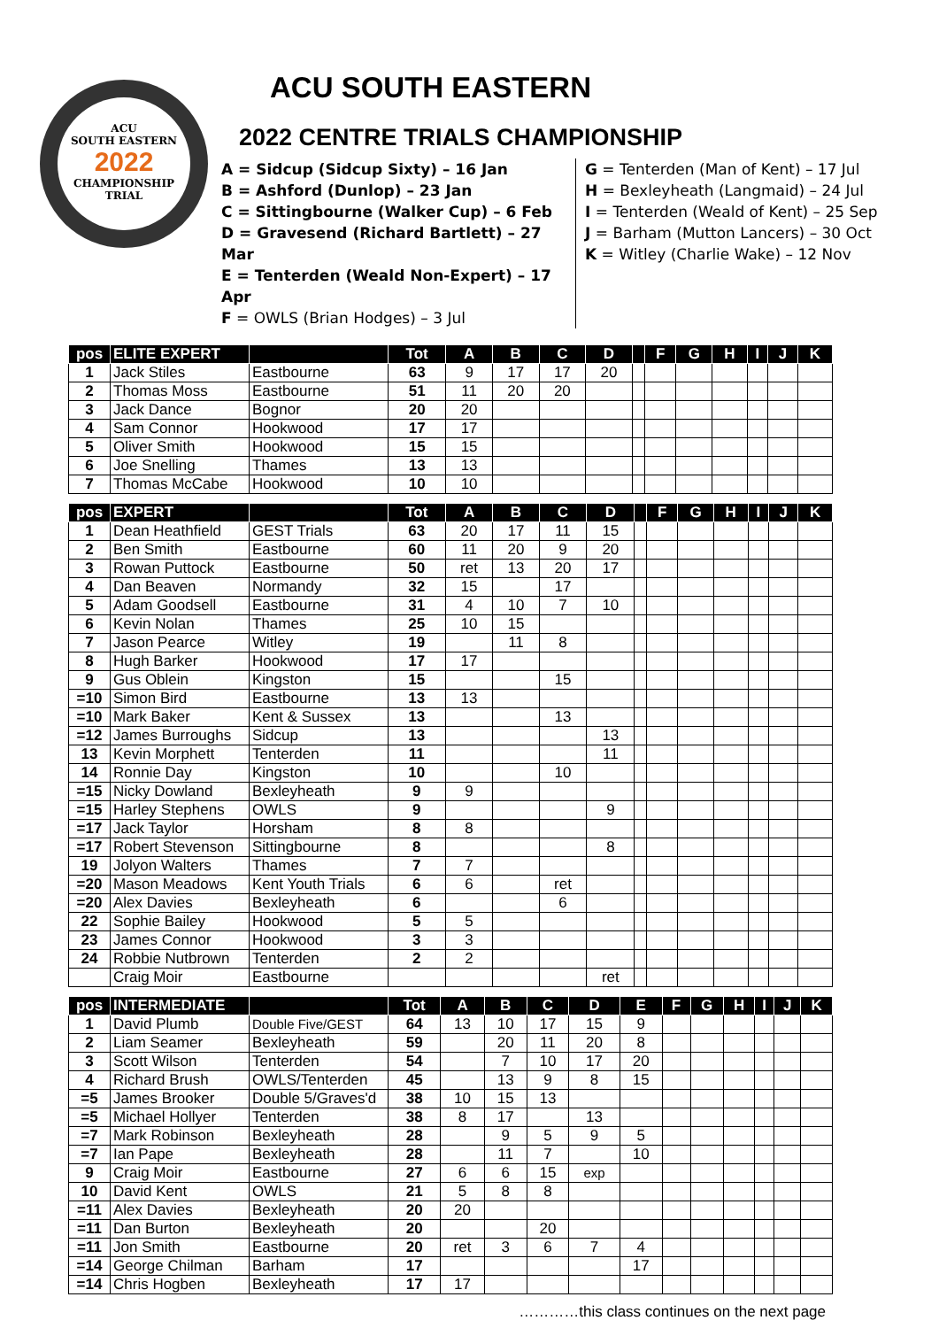ACU
SOUTH EASTERN
2022
CHAMPIONSHIP
TRIAL
ACU SOUTH EASTERN
2022 CENTRE TRIALS CHAMPIONSHIP
A = Sidcup (Sidcup Sixty) – 16 Jan
B = Ashford (Dunlop) – 23 Jan
C = Sittingbourne (Walker Cup) – 6 Feb
D = Gravesend (Richard Bartlett) – 27 Mar
E = Tenterden (Weald Non-Expert) – 17 Apr
F = OWLS (Brian Hodges) – 3 Jul
G = Tenterden (Man of Kent) – 17 Jul
H = Bexleyheath (Langmaid) – 24 Jul
I = Tenterden (Weald of Kent) – 25 Sep
J = Barham (Mutton Lancers) – 30 Oct
K = Witley (Charlie Wake) – 12 Nov
| pos | ELITE EXPERT | | Tot | A | B | C | D | | F | G | H | I | J | K |
| --- | --- | --- | --- | --- | --- | --- | --- | --- | --- | --- | --- | --- | --- | --- |
| 1 | Jack Stiles | Eastbourne | 63 | 9 | 17 | 17 | 20 | | | | | | | |
| 2 | Thomas Moss | Eastbourne | 51 | 11 | 20 | 20 | | | | | | | | |
| 3 | Jack Dance | Bognor | 20 | 20 | | | | | | | | | | |
| 4 | Sam Connor | Hookwood | 17 | 17 | | | | | | | | | | |
| 5 | Oliver Smith | Hookwood | 15 | 15 | | | | | | | | | | |
| 6 | Joe Snelling | Thames | 13 | 13 | | | | | | | | | | |
| 7 | Thomas McCabe | Hookwood | 10 | 10 | | | | | | | | | | |
| pos | EXPERT | | Tot | A | B | C | D | | F | G | H | I | J | K |
| --- | --- | --- | --- | --- | --- | --- | --- | --- | --- | --- | --- | --- | --- | --- |
| 1 | Dean Heathfield | GEST Trials | 63 | 20 | 17 | 11 | 15 | | | | | | | |
| 2 | Ben Smith | Eastbourne | 60 | 11 | 20 | 9 | 20 | | | | | | | |
| 3 | Rowan Puttock | Eastbourne | 50 | ret | 13 | 20 | 17 | | | | | | | |
| 4 | Dan Beaven | Normandy | 32 | 15 | | 17 | | | | | | | | |
| 5 | Adam Goodsell | Eastbourne | 31 | 4 | 10 | 7 | 10 | | | | | | | |
| 6 | Kevin Nolan | Thames | 25 | 10 | 15 | | | | | | | | | |
| 7 | Jason Pearce | Witley | 19 | | 11 | 8 | | | | | | | | |
| 8 | Hugh Barker | Hookwood | 17 | 17 | | | | | | | | | | |
| 9 | Gus Oblein | Kingston | 15 | | | 15 | | | | | | | | |
| =10 | Simon Bird | Eastbourne | 13 | 13 | | | | | | | | | | |
| =10 | Mark Baker | Kent & Sussex | 13 | | | 13 | | | | | | | | |
| =12 | James Burroughs | Sidcup | 13 | | | | 13 | | | | | | | |
| 13 | Kevin Morphett | Tenterden | 11 | | | | 11 | | | | | | | |
| 14 | Ronnie Day | Kingston | 10 | | | 10 | | | | | | | | |
| =15 | Nicky Dowland | Bexleyheath | 9 | 9 | | | | | | | | | | |
| =15 | Harley Stephens | OWLS | 9 | | | | 9 | | | | | | | |
| =17 | Jack Taylor | Horsham | 8 | 8 | | | | | | | | | | |
| =17 | Robert Stevenson | Sittingbourne | 8 | | | | 8 | | | | | | | |
| 19 | Jolyon Walters | Thames | 7 | 7 | | | | | | | | | | |
| =20 | Mason Meadows | Kent Youth Trials | 6 | 6 | | ret | | | | | | | | |
| =20 | Alex Davies | Bexleyheath | 6 | | | 6 | | | | | | | | |
| 22 | Sophie Bailey | Hookwood | 5 | 5 | | | | | | | | | | |
| 23 | James Connor | Hookwood | 3 | 3 | | | | | | | | | | |
| 24 | Robbie Nutbrown | Tenterden | 2 | 2 | | | | | | | | | | |
| | Craig Moir | Eastbourne | | | | | ret | | | | | | | |
| pos | INTERMEDIATE | | Tot | A | B | C | D | E | F | G | H | I | J | K |
| --- | --- | --- | --- | --- | --- | --- | --- | --- | --- | --- | --- | --- | --- | --- |
| 1 | David Plumb | Double Five/GEST | 64 | 13 | 10 | 17 | 15 | 9 | | | | | | |
| 2 | Liam Seamer | Bexleyheath | 59 | | 20 | 11 | 20 | 8 | | | | | | |
| 3 | Scott Wilson | Tenterden | 54 | | 7 | 10 | 17 | 20 | | | | | | |
| 4 | Richard Brush | OWLS/Tenterden | 45 | | 13 | 9 | 8 | 15 | | | | | | |
| =5 | James Brooker | Double 5/Graves'd | 38 | 10 | 15 | 13 | | | | | | | | |
| =5 | Michael Hollyer | Tenterden | 38 | 8 | 17 | | 13 | | | | | | | |
| =7 | Mark Robinson | Bexleyheath | 28 | | 9 | 5 | 9 | 5 | | | | | | |
| =7 | Ian Pape | Bexleyheath | 28 | | 11 | 7 | | 10 | | | | | | |
| 9 | Craig Moir | Eastbourne | 27 | 6 | 6 | 15 | exp | | | | | | | |
| 10 | David Kent | OWLS | 21 | 5 | 8 | 8 | | | | | | | | |
| =11 | Alex Davies | Bexleyheath | 20 | 20 | | | | | | | | | | |
| =11 | Dan Burton | Bexleyheath | 20 | | | 20 | | | | | | | | |
| =11 | Jon Smith | Eastbourne | 20 | ret | 3 | 6 | 7 | 4 | | | | | | |
| =14 | George Chilman | Barham | 17 | | | | | 17 | | | | | | |
| =14 | Chris Hogben | Bexleyheath | 17 | 17 | | | | | | | | | | |
…………this class continues on the next page